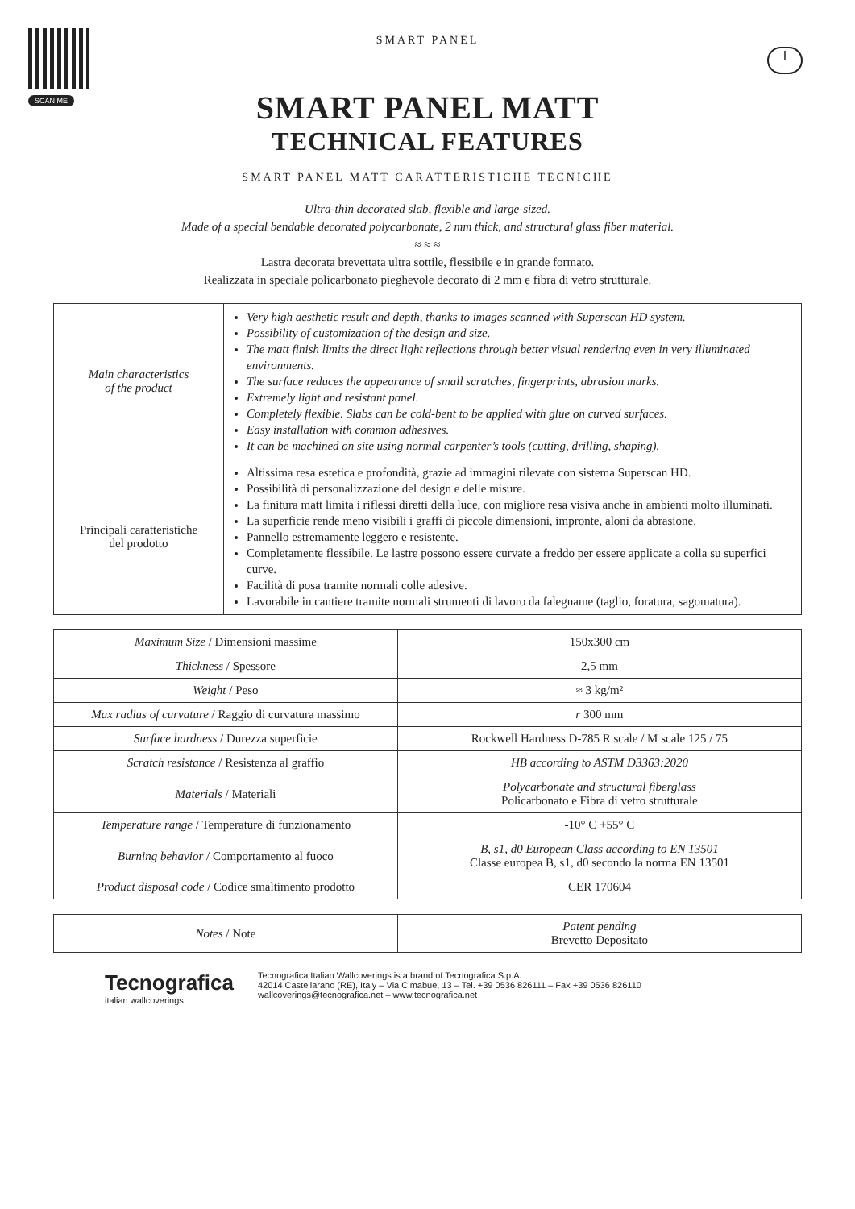I
SMART PANEL
SCAN ME
SMART PANEL MATT
TECHNICAL FEATURES
SMART PANEL MATT CARATTERISTICHE TECNICHE
Ultra-thin decorated slab, flexible and large-sized.
Made of a special bendable decorated polycarbonate, 2 mm thick, and structural glass fiber material.
≈ ≈ ≈
Lastra decorata brevettata ultra sottile, flessibile e in grande formato.
Realizzata in speciale policarbonato pieghevole decorato di 2 mm e fibra di vetro strutturale.
| Main characteristics of the product | Very high aesthetic result and depth, thanks to images scanned with Superscan HD system. Possibility of customization of the design and size. The matt finish limits the direct light reflections through better visual rendering even in very illuminated environments. The surface reduces the appearance of small scratches, fingerprints, abrasion marks. Extremely light and resistant panel. Completely flexible. Slabs can be cold-bent to be applied with glue on curved surfaces. Easy installation with common adhesives. It can be machined on site using normal carpenter’s tools (cutting, drilling, shaping). |
| Principali caratteristiche del prodotto | Altissima resa estetica e profondità, grazie ad immagini rilevate con sistema Superscan HD. Possibilità di personalizzazione del design e delle misure. La finitura matt limita i riflessi diretti della luce, con migliore resa visiva anche in ambienti molto illuminati. La superficie rende meno visibili i graffi di piccole dimensioni, impronte, aloni da abrasione. Pannello estremamente leggero e resistente. Completamente flessibile. Le lastre possono essere curvate a freddo per essere applicate a colla su superfici curve. Facilità di posa tramite normali colle adesive. Lavorabile in cantiere tramite normali strumenti di lavoro da falegname (taglio, foratura, sagomatura). |
| Maximum Size / Dimensioni massime | 150x300 cm |
| Thickness / Spessore | 2,5 mm |
| Weight / Peso | ≈ 3 kg/m² |
| Max radius of curvature / Raggio di curvatura massimo | r 300 mm |
| Surface hardness / Durezza superficie | Rockwell Hardness D-785 R scale / M scale 125 / 75 |
| Scratch resistance / Resistenza al graffio | HB according to ASTM D3363:2020 |
| Materials / Materiali | Polycarbonate and structural fiberglass Policarbonato e Fibra di vetro strutturale |
| Temperature range / Temperature di funzionamento | -10° C +55° C |
| Burning behavior / Comportamento al fuoco | B, s1, d0 European Class according to EN 13501 Classe europea B, s1, d0 secondo la norma EN 13501 |
| Product disposal code / Codice smaltimento prodotto | CER 170604 |
| Notes / Note | Patent pending Brevetto Depositato |
Tecnografica
italian wallcoverings
Tecnografica Italian Wallcoverings is a brand of Tecnografica S.p.A.
42014 Castellarano (RE), Italy – Via Cimabue, 13 – Tel. +39 0536 826111 – Fax +39 0536 826110
wallcoverings@tecnografica.net – www.tecnografica.net